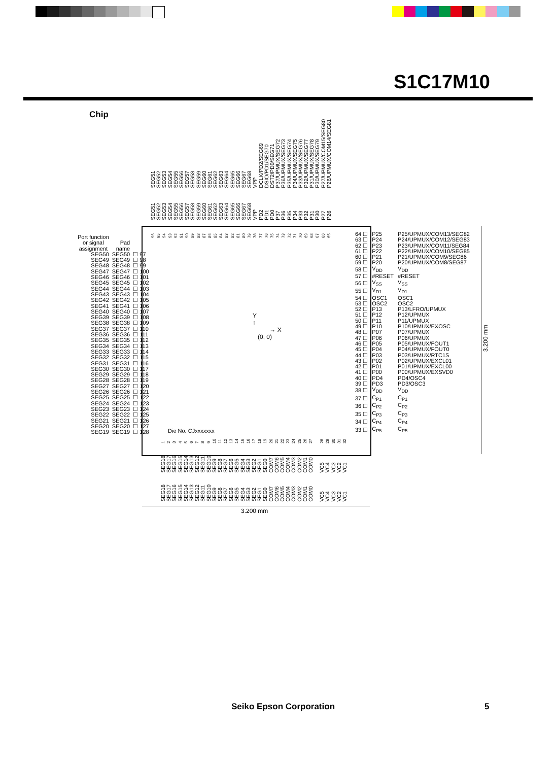S1C17M10
Chip
SEG51 SEG52 SEG53 SEG54 SEG55 SEG56 SEG57 SEG58 SEG59 SEG60 SEG61 SEG62 SEG63 SEG64 SEG65 SEG66 SEG67 SEG68 VPP DCLK/PD2/SEG69 DSIO/PD1/SEG70 DST2/PD0/SEG71 P37/UPMUX/SEG72 P36/UPMUX/SEG73 P35/UPMUX/SEG74 P34/UPMUX/SEG75 P33/UPMUX/SEG76 P32/UPMUX/SEG77 P31/UPMUX/SEG78 P30/UPMUX/SEG79 P27/UPMUX/COM15/SEG80 P26/UPMUX/COM14/SEG81
SEG51 SEG52 SEG53 SEG54 SEG55 SEG56 SEG57 SEG58 SEG59 SEG60 SEG61 SEG62 SEG63 SEG64 SEG65 SEG66 SEG67 SEG68 VPP PD2 PD1 PD0 P37 P36 P35 P34 P33 P32 P31 P30 P27 P26
96 95 94 93 92 91 90 89 88 87 86 85 84 83 82 81 80 79 78 77 76 75 74 73 72 71 70 69 68 67 66 65
| Port function or signal assignment | Pad name | |
| SEG50 | SEG50 | ☐ 97 |
| SEG49 | SEG49 | ☐ 98 |
| SEG48 | SEG48 | ☐ 99 |
| SEG47 | SEG47 | ☐ 100 |
| SEG46 | SEG46 | ☐ 101 |
| SEG45 | SEG45 | ☐ 102 |
| SEG44 | SEG44 | ☐ 103 |
| SEG43 | SEG43 | ☐ 104 |
| SEG42 | SEG42 | ☐ 105 |
| SEG41 | SEG41 | ☐ 106 |
| SEG40 | SEG40 | ☐ 107 |
| SEG39 | SEG39 | ☐ 108 |
| SEG38 | SEG38 | ☐ 109 |
| SEG37 | SEG37 | ☐ 110 |
| SEG36 | SEG36 | ☐ 111 |
| SEG35 | SEG35 | ☐ 112 |
| SEG34 | SEG34 | ☐ 113 |
| SEG33 | SEG33 | ☐ 114 |
| SEG32 | SEG32 | ☐ 115 |
| SEG31 | SEG31 | ☐ 116 |
| SEG30 | SEG30 | ☐ 117 |
| SEG29 | SEG29 | ☐ 118 |
| SEG28 | SEG28 | ☐ 119 |
| SEG27 | SEG27 | ☐ 120 |
| SEG26 | SEG26 | ☐ 121 |
| SEG25 | SEG25 | ☐ 122 |
| SEG24 | SEG24 | ☐ 123 |
| SEG23 | SEG23 | ☐ 124 |
| SEG22 | SEG22 | ☐ 125 |
| SEG21 | SEG21 | ☐ 126 |
| SEG20 | SEG20 | ☐ 127 |
| SEG19 | SEG19 | ☐ 128 |
Y
↑
→ X
(0, 0)
Die No. CJxxxxxxx
| 64 ☐ | P25 | P25/UPMUX/COM13/SEG82 |
| 63 ☐ | P24 | P24/UPMUX/COM12/SEG83 |
| 62 ☐ | P23 | P23/UPMUX/COM11/SEG84 |
| 61 ☐ | P22 | P22/UPMUX/COM10/SEG85 |
| 60 ☐ | P21 | P21/UPMUX/COM9/SEG86 |
| 59 ☐ | P20 | P20/UPMUX/COM8/SEG87 |
| 58 ☐ | V<sub>DD</sub> | V<sub>DD</sub> |
| 57 ☐ | #RESET | #RESET |
| 56 ☐ | V<sub>SS</sub> | V<sub>SS</sub> |
| 55 ☐ | V<sub>D1</sub> | V<sub>D1</sub> |
| 54 ☐ | OSC1 | OSC1 |
| 53 ☐ | OSC2 | OSC2 |
| 52 ☐ | P13 | P13/LFRO/UPMUX |
| 51 ☐ | P12 | P12/UPMUX |
| 50 ☐ | P11 | P11/UPMUX |
| 49 ☐ | P10 | P10/UPMUX/EXOSC |
| 48 ☐ | P07 | P07/UPMUX |
| 47 ☐ | P06 | P06/UPMUX |
| 46 ☐ | P05 | P05/UPMUX/FOUT1 |
| 45 ☐ | P04 | P04/UPMUX/FOUT0 |
| 44 ☐ | P03 | P03/UPMUX/RTC1S |
| 43 ☐ | P02 | P02/UPMUX/EXCL01 |
| 42 ☐ | P01 | P01/UPMUX/EXCL00 |
| 41 ☐ | P00 | P00/UPMUX/EXSVD0 |
| 40 ☐ | PD4 | PD4/OSC4 |
| 39 ☐ | PD3 | PD3/OSC3 |
| 38 ☐ | V<sub>DD</sub> | V<sub>DD</sub> |
| 37 ☐ | C<sub>P1</sub> | C<sub>P1</sub> |
| 36 ☐ | C<sub>P2</sub> | C<sub>P2</sub> |
| 35 ☐ | C<sub>P3</sub> | C<sub>P3</sub> |
| 34 ☐ | C<sub>P4</sub> | C<sub>P4</sub> |
| 33 ☐ | C<sub>P5</sub> | C<sub>P5</sub> |
123456789 10 11 12 13 14 15 16 17 18 19 20 21 22 23 24 25 26 27 28 29 30 31 32
SEG18 SEG17 SEG16 SEG15 SEG14 SEG13 SEG12 SEG11 SEG10 SEG9 SEG8 SEG7 SEG6 SEG5 SEG4 SEG3 SEG2 SEG1 SEG0 COM7 COM6 COM5 COM4 COM3 COM2 COM1 COM0 VC5 VC4 VC3 VC2 VC1
SEG18 SEG17 SEG16 SEG15 SEG14 SEG13 SEG12 SEG11 SEG10 SEG9 SEG8 SEG7 SEG6 SEG5 SEG4 SEG3 SEG2 SEG1 SEG0 COM7 COM6 COM5 COM4 COM3 COM2 COM1 COM0 VC5 VC4 VC3 VC2 VC1
3.200 mm
3.200 mm
Seiko Epson Corporation 5